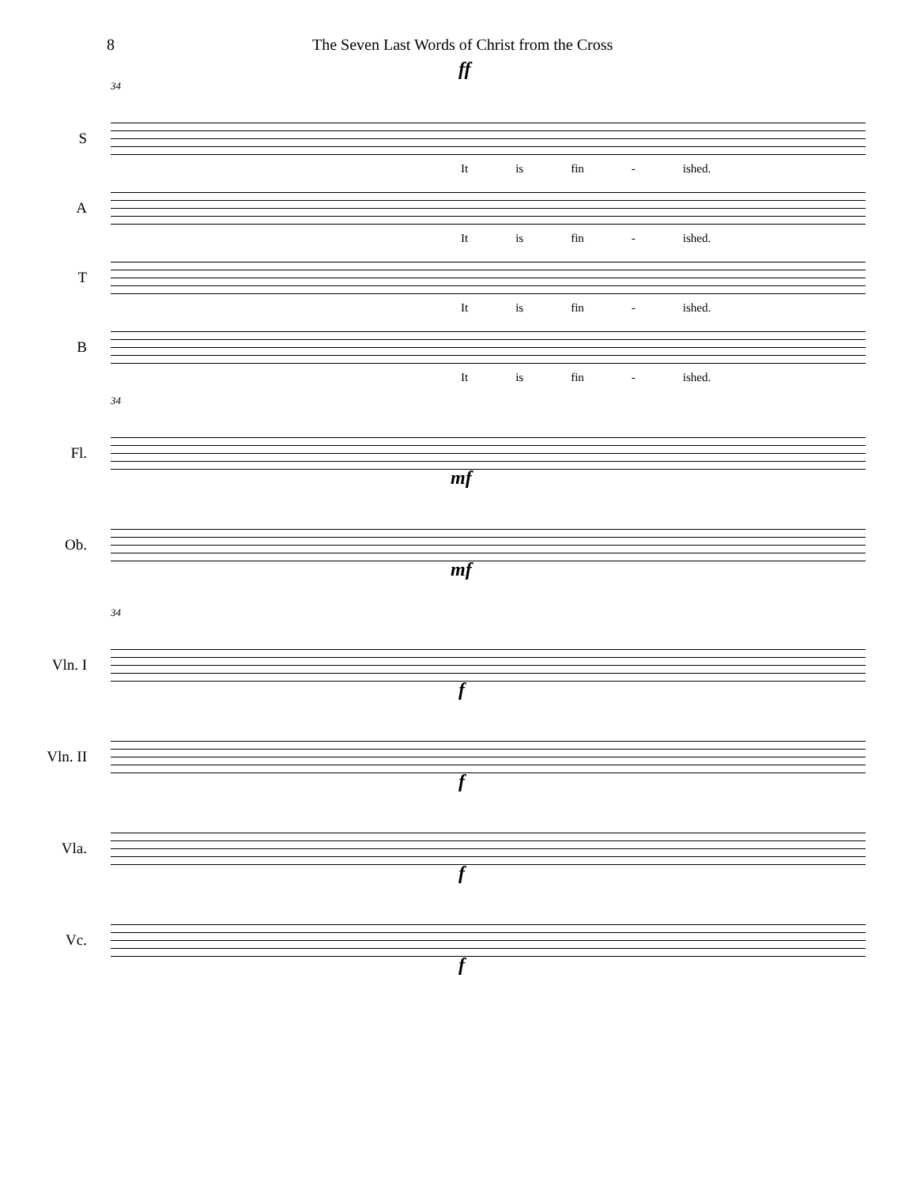8 The Seven Last Words of Christ from the Cross
ff
34
S
It is fin - ished.
A
It is fin - ished.
T
It is fin - ished.
B
It is fin - ished.
34
Fl.
mf
Ob.
mf
34
Vln. I
f
Vln. II
f
Vla.
f
Vc.
f